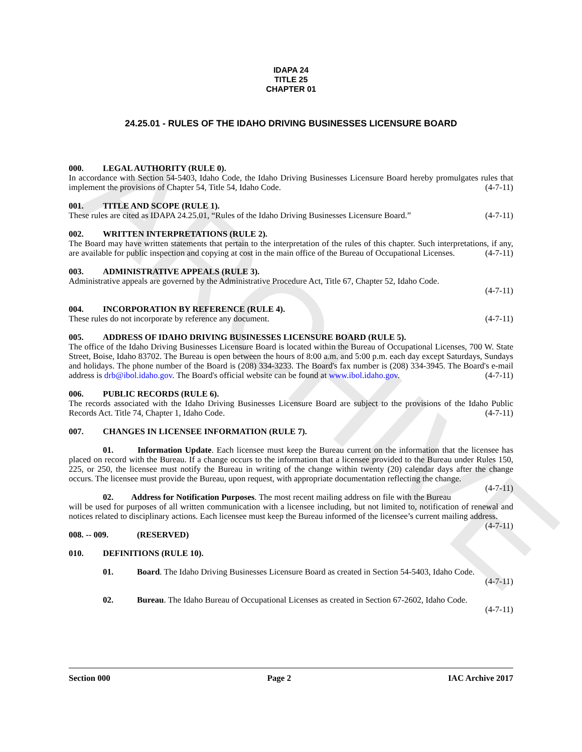ARCHIVE
IDAPA 24
TITLE 25
CHAPTER 01
24.25.01 - RULES OF THE IDAHO DRIVING BUSINESSES LICENSURE BOARD
000. LEGAL AUTHORITY (RULE 0).
In accordance with Section 54-5403, Idaho Code, the Idaho Driving Businesses Licensure Board hereby promulgates rules that implement the provisions of Chapter 54, Title 54, Idaho Code. (4-7-11)
001. TITLE AND SCOPE (RULE 1).
These rules are cited as IDAPA 24.25.01, “Rules of the Idaho Driving Businesses Licensure Board.” (4-7-11)
002. WRITTEN INTERPRETATIONS (RULE 2).
The Board may have written statements that pertain to the interpretation of the rules of this chapter. Such interpretations, if any, are available for public inspection and copying at cost in the main office of the Bureau of Occupational Licenses. (4-7-11)
003. ADMINISTRATIVE APPEALS (RULE 3).
Administrative appeals are governed by the Administrative Procedure Act, Title 67, Chapter 52, Idaho Code.
(4-7-11)
004. INCORPORATION BY REFERENCE (RULE 4).
These rules do not incorporate by reference any document. (4-7-11)
005. ADDRESS OF IDAHO DRIVING BUSINESSES LICENSURE BOARD (RULE 5).
The office of the Idaho Driving Businesses Licensure Board is located within the Bureau of Occupational Licenses, 700 W. State Street, Boise, Idaho 83702. The Bureau is open between the hours of 8:00 a.m. and 5:00 p.m. each day except Saturdays, Sundays and holidays. The phone number of the Board is (208) 334-3233. The Board's fax number is (208) 334-3945. The Board's e-mail address is drb@ibol.idaho.gov. The Board's official website can be found at www.ibol.idaho.gov. (4-7-11)
006. PUBLIC RECORDS (RULE 6).
The records associated with the Idaho Driving Businesses Licensure Board are subject to the provisions of the Idaho Public Records Act. Title 74, Chapter 1, Idaho Code. (4-7-11)
007. CHANGES IN LICENSEE INFORMATION (RULE 7).
01. Information Update. Each licensee must keep the Bureau current on the information that the licensee has placed on record with the Bureau. If a change occurs to the information that a licensee provided to the Bureau under Rules 150, 225, or 250, the licensee must notify the Bureau in writing of the change within twenty (20) calendar days after the change occurs. The licensee must provide the Bureau, upon request, with appropriate documentation reflecting the change. (4-7-11)
02. Address for Notification Purposes. The most recent mailing address on file with the Bureau will be used for purposes of all written communication with a licensee including, but not limited to, notification of renewal and notices related to disciplinary actions. Each licensee must keep the Bureau informed of the licensee’s current mailing address. (4-7-11)
008. -- 009. (RESERVED)
010. DEFINITIONS (RULE 10).
01. Board. The Idaho Driving Businesses Licensure Board as created in Section 54-5403, Idaho Code.
(4-7-11)
02. Bureau. The Idaho Bureau of Occupational Licenses as created in Section 67-2602, Idaho Code.
(4-7-11)
Section 000 Page 2 IAC Archive 2017